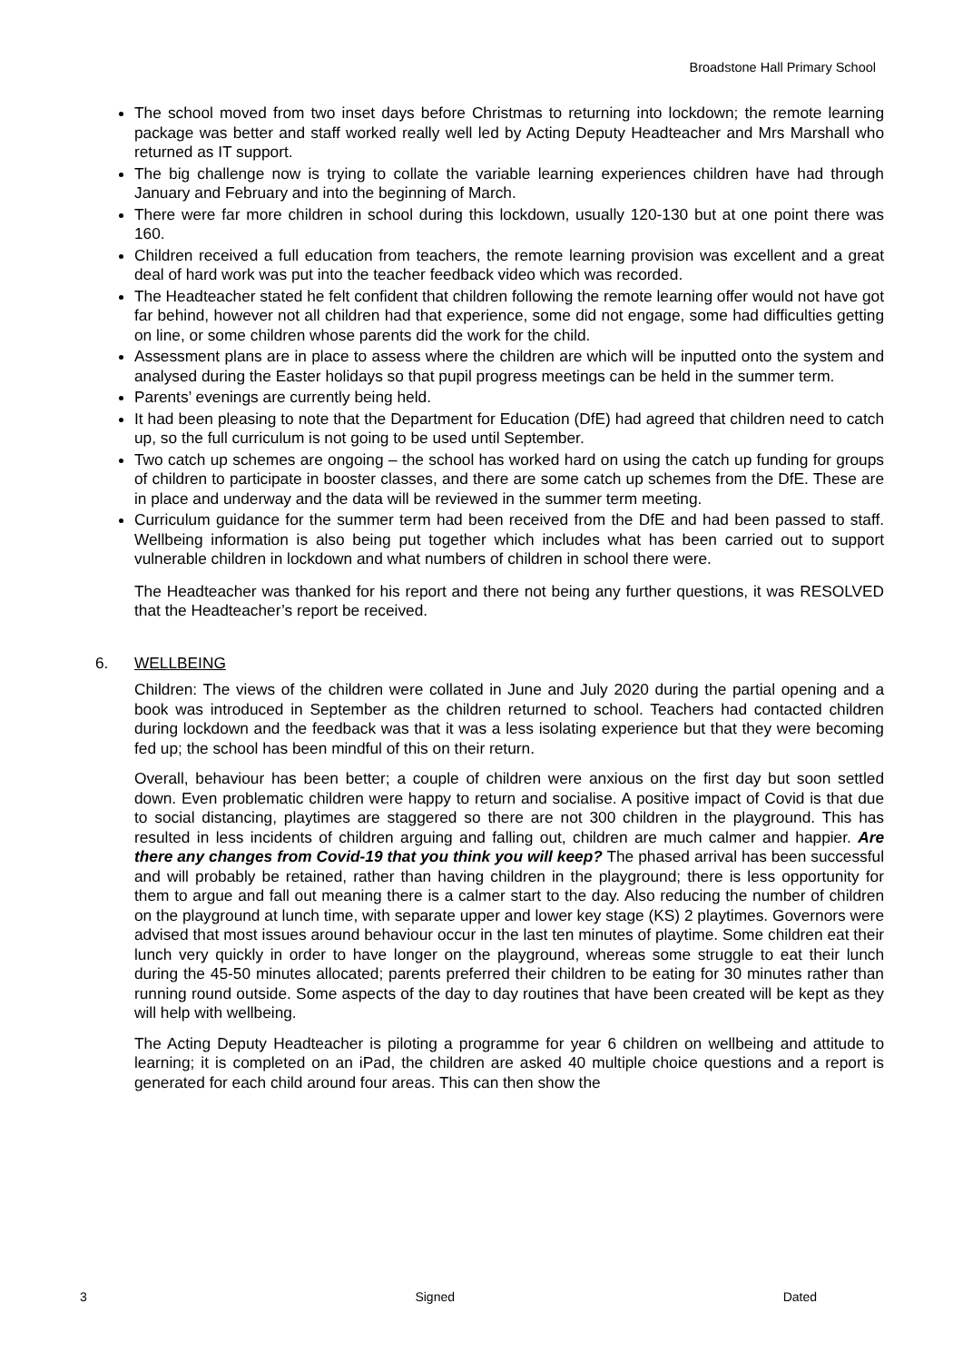Broadstone Hall Primary School
The school moved from two inset days before Christmas to returning into lockdown; the remote learning package was better and staff worked really well led by Acting Deputy Headteacher and Mrs Marshall who returned as IT support.
The big challenge now is trying to collate the variable learning experiences children have had through January and February and into the beginning of March.
There were far more children in school during this lockdown, usually 120-130 but at one point there was 160.
Children received a full education from teachers, the remote learning provision was excellent and a great deal of hard work was put into the teacher feedback video which was recorded.
The Headteacher stated he felt confident that children following the remote learning offer would not have got far behind, however not all children had that experience, some did not engage, some had difficulties getting on line, or some children whose parents did the work for the child.
Assessment plans are in place to assess where the children are which will be inputted onto the system and analysed during the Easter holidays so that pupil progress meetings can be held in the summer term.
Parents’ evenings are currently being held.
It had been pleasing to note that the Department for Education (DfE) had agreed that children need to catch up, so the full curriculum is not going to be used until September.
Two catch up schemes are ongoing – the school has worked hard on using the catch up funding for groups of children to participate in booster classes, and there are some catch up schemes from the DfE. These are in place and underway and the data will be reviewed in the summer term meeting.
Curriculum guidance for the summer term had been received from the DfE and had been passed to staff. Wellbeing information is also being put together which includes what has been carried out to support vulnerable children in lockdown and what numbers of children in school there were.
The Headteacher was thanked for his report and there not being any further questions, it was RESOLVED that the Headteacher’s report be received.
6. WELLBEING
Children: The views of the children were collated in June and July 2020 during the partial opening and a book was introduced in September as the children returned to school. Teachers had contacted children during lockdown and the feedback was that it was a less isolating experience but that they were becoming fed up; the school has been mindful of this on their return.
Overall, behaviour has been better; a couple of children were anxious on the first day but soon settled down. Even problematic children were happy to return and socialise. A positive impact of Covid is that due to social distancing, playtimes are staggered so there are not 300 children in the playground. This has resulted in less incidents of children arguing and falling out, children are much calmer and happier. Are there any changes from Covid-19 that you think you will keep? The phased arrival has been successful and will probably be retained, rather than having children in the playground; there is less opportunity for them to argue and fall out meaning there is a calmer start to the day. Also reducing the number of children on the playground at lunch time, with separate upper and lower key stage (KS) 2 playtimes. Governors were advised that most issues around behaviour occur in the last ten minutes of playtime. Some children eat their lunch very quickly in order to have longer on the playground, whereas some struggle to eat their lunch during the 45-50 minutes allocated; parents preferred their children to be eating for 30 minutes rather than running round outside. Some aspects of the day to day routines that have been created will be kept as they will help with wellbeing.
The Acting Deputy Headteacher is piloting a programme for year 6 children on wellbeing and attitude to learning; it is completed on an iPad, the children are asked 40 multiple choice questions and a report is generated for each child around four areas. This can then show the
3 Signed Dated